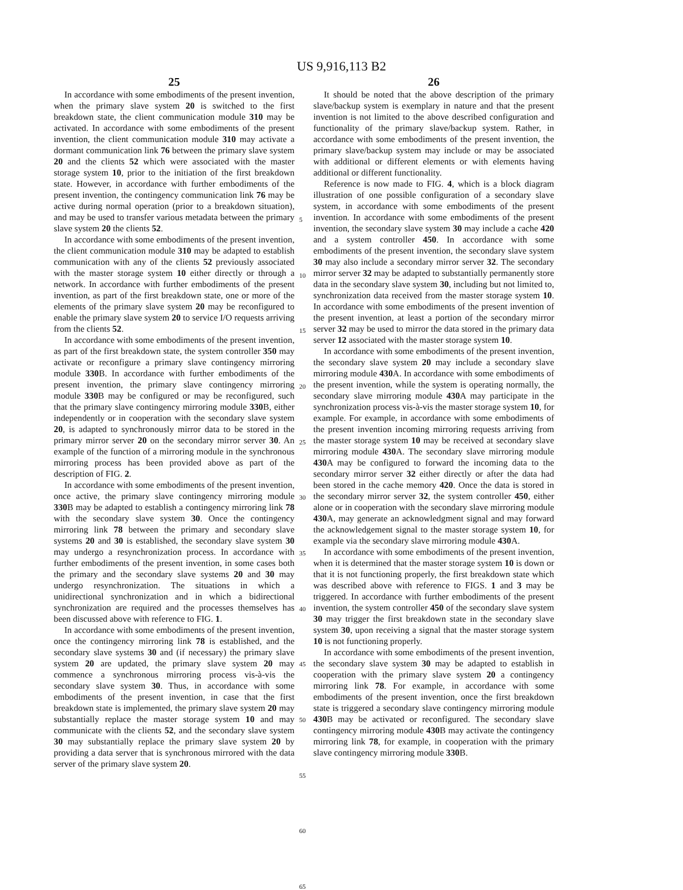US 9,916,113 B2
25
In accordance with some embodiments of the present invention, when the primary slave system 20 is switched to the first breakdown state, the client communication module 310 may be activated. In accordance with some embodiments of the present invention, the client communication module 310 may activate a dormant communication link 76 between the primary slave system 20 and the clients 52 which were associated with the master storage system 10, prior to the initiation of the first breakdown state. However, in accordance with further embodiments of the present invention, the contingency communication link 76 may be active during normal operation (prior to a breakdown situation), and may be used to transfer various metadata between the primary slave system 20 the clients 52.
In accordance with some embodiments of the present invention, the client communication module 310 may be adapted to establish communication with any of the clients 52 previously associated with the master storage system 10 either directly or through a network. In accordance with further embodiments of the present invention, as part of the first breakdown state, one or more of the elements of the primary slave system 20 may be reconfigured to enable the primary slave system 20 to service I/O requests arriving from the clients 52.
In accordance with some embodiments of the present invention, as part of the first breakdown state, the system controller 350 may activate or reconfigure a primary slave contingency mirroring module 330 B. In accordance with further embodiments of the present invention, the primary slave contingency mirroring module 330 B may be configured or may be reconfigured, such that the primary slave contingency mirroring module 330 B, either independently or in cooperation with the secondary slave system 20, is adapted to synchronously mirror data to be stored in the primary mirror server 20 on the secondary mirror server 30. An example of the function of a mirroring module in the synchronous mirroring process has been provided above as part of the description of FIG. 2.
In accordance with some embodiments of the present invention, once active, the primary slave contingency mirroring module 330 B may be adapted to establish a contingency mirroring link 78 with the secondary slave system 30. Once the contingency mirroring link 78 between the primary and secondary slave systems 20 and 30 is established, the secondary slave system 30 may undergo a resynchronization process. In accordance with further embodiments of the present invention, in some cases both the primary and the secondary slave systems 20 and 30 may undergo resynchronization. The situations in which a unidirectional synchronization and in which a bidirectional synchronization are required and the processes themselves has been discussed above with reference to FIG. 1.
In accordance with some embodiments of the present invention, once the contingency mirroring link 78 is established, and the secondary slave systems 30 and (if necessary) the primary slave system 20 are updated, the primary slave system 20 may commence a synchronous mirroring process vis-à-vis the secondary slave system 30. Thus, in accordance with some embodiments of the present invention, in case that the first breakdown state is implemented, the primary slave system 20 may substantially replace the master storage system 10 and may communicate with the clients 52, and the secondary slave system 30 may substantially replace the primary slave system 20 by providing a data server that is synchronous mirrored with the data server of the primary slave system 20.
5
10
15
20
25
30
35
40
45
50
55
60
65
26
It should be noted that the above description of the primary slave/backup system is exemplary in nature and that the present invention is not limited to the above described configuration and functionality of the primary slave/backup system. Rather, in accordance with some embodiments of the present invention, the primary slave/backup system may include or may be associated with additional or different elements or with elements having additional or different functionality.
Reference is now made to FIG. 4, which is a block diagram illustration of one possible configuration of a secondary slave system, in accordance with some embodiments of the present invention. In accordance with some embodiments of the present invention, the secondary slave system 30 may include a cache 420 and a system controller 450. In accordance with some embodiments of the present invention, the secondary slave system 30 may also include a secondary mirror server 32. The secondary mirror server 32 may be adapted to substantially permanently store data in the secondary slave system 30, including but not limited to, synchronization data received from the master storage system 10. In accordance with some embodiments of the present invention of the present invention, at least a portion of the secondary mirror server 32 may be used to mirror the data stored in the primary data server 12 associated with the master storage system 10.
In accordance with some embodiments of the present invention, the secondary slave system 20 may include a secondary slave mirroring module 430 A. In accordance with some embodiments of the present invention, while the system is operating normally, the secondary slave mirroring module 430 A may participate in the synchronization process vis-à-vis the master storage system 10, for example. For example, in accordance with some embodiments of the present invention incoming mirroring requests arriving from the master storage system 10 may be received at secondary slave mirroring module 430 A. The secondary slave mirroring module 430 A may be configured to forward the incoming data to the secondary mirror server 32 either directly or after the data had been stored in the cache memory 420. Once the data is stored in the secondary mirror server 32, the system controller 450, either alone or in cooperation with the secondary slave mirroring module 430 A, may generate an acknowledgment signal and may forward the acknowledgement signal to the master storage system 10, for example via the secondary slave mirroring module 430 A.
In accordance with some embodiments of the present invention, when it is determined that the master storage system 10 is down or that it is not functioning properly, the first breakdown state which was described above with reference to FIGS. 1 and 3 may be triggered. In accordance with further embodiments of the present invention, the system controller 450 of the secondary slave system 30 may trigger the first breakdown state in the secondary slave system 30, upon receiving a signal that the master storage system 10 is not functioning properly.
In accordance with some embodiments of the present invention, the secondary slave system 30 may be adapted to establish in cooperation with the primary slave system 20 a contingency mirroring link 78. For example, in accordance with some embodiments of the present invention, once the first breakdown state is triggered a secondary slave contingency mirroring module 430 B may be activated or reconfigured. The secondary slave contingency mirroring module 430 B may activate the contingency mirroring link 78, for example, in cooperation with the primary slave contingency mirroring module 330 B.